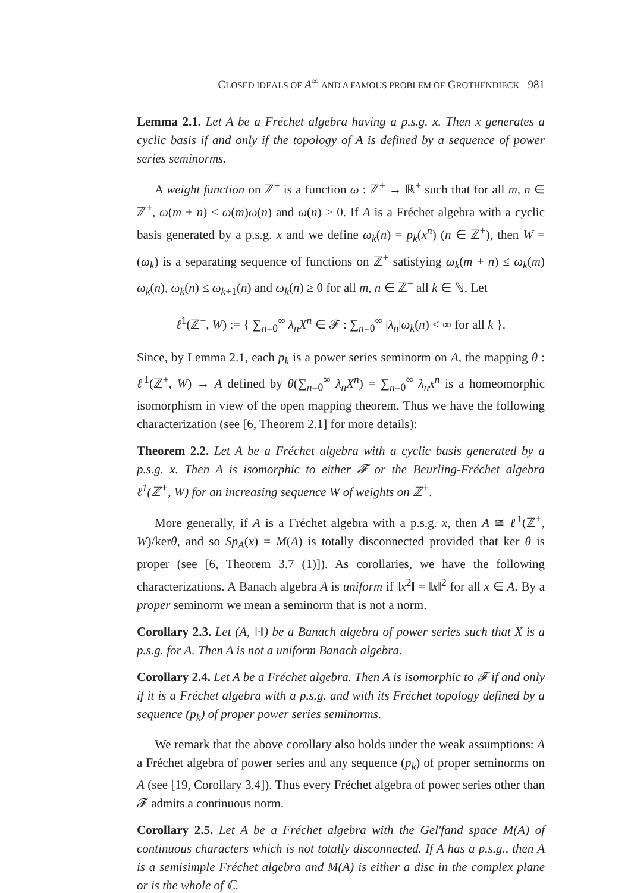CLOSED IDEALS OF A<sup>∞</sup> AND A FAMOUS PROBLEM OF GROTHENDIECK 981
Lemma 2.1. Let A be a Fréchet algebra having a p.s.g. x. Then x generates a cyclic basis if and only if the topology of A is defined by a sequence of power series seminorms.
A weight function on ℤ<sup>+</sup> is a function ω : ℤ<sup>+</sup> → ℝ<sup>+</sup> such that for all m, n ∈ ℤ<sup>+</sup>, ω(m + n) ≤ ω(m)ω(n) and ω(n) > 0. If A is a Fréchet algebra with a cyclic basis generated by a p.s.g. x and we define ω<sub>k</sub>(n) = p<sub>k</sub>(x<sup>n</sup>) (n ∈ ℤ<sup>+</sup>), then W = (ω<sub>k</sub>) is a separating sequence of functions on ℤ<sup>+</sup> satisfying ω<sub>k</sub>(m + n) ≤ ω<sub>k</sub>(m) ω<sub>k</sub>(n), ω<sub>k</sub>(n) ≤ ω<sub>k+1</sub>(n) and ω<sub>k</sub>(n) ≥ 0 for all m, n ∈ ℤ<sup>+</sup> all k ∈ ℕ. Let
ℓ<sup>1</sup>(ℤ<sup>+</sup>, W) := { ∑<sub>n=0</sub><sup>∞</sup> λ<sub>n</sub>X<sup>n</sup> ∈ 𝓕 : ∑<sub>n=0</sub><sup>∞</sup> |λ<sub>n</sub>|ω<sub>k</sub>(n) < ∞ for all k }.
Since, by Lemma 2.1, each p<sub>k</sub> is a power series seminorm on A, the mapping θ : ℓ<sup>1</sup>(ℤ<sup>+</sup>, W) → A defined by θ(∑<sub>n=0</sub><sup>∞</sup> λ<sub>n</sub>X<sup>n</sup>) = ∑<sub>n=0</sub><sup>∞</sup> λ<sub>n</sub>x<sup>n</sup> is a homeomorphic isomorphism in view of the open mapping theorem. Thus we have the following characterization (see [6, Theorem 2.1] for more details):
Theorem 2.2. Let A be a Fréchet algebra with a cyclic basis generated by a p.s.g. x. Then A is isomorphic to either 𝓕 or the Beurling-Fréchet algebra ℓ<sup>1</sup>(ℤ<sup>+</sup>, W) for an increasing sequence W of weights on ℤ<sup>+</sup>.
More generally, if A is a Fréchet algebra with a p.s.g. x, then A ≅ ℓ<sup>1</sup>(ℤ<sup>+</sup>, W)/kerθ, and so Sp<sub>A</sub>(x) = M(A) is totally disconnected provided that ker θ is proper (see [6, Theorem 3.7 (1)]). As corollaries, we have the following characterizations. A Banach algebra A is uniform if ‖x<sup>2</sup>‖ = ‖x‖<sup>2</sup> for all x ∈ A. By a proper seminorm we mean a seminorm that is not a norm.
Corollary 2.3. Let (A, ‖·‖) be a Banach algebra of power series such that X is a p.s.g. for A. Then A is not a uniform Banach algebra.
Corollary 2.4. Let A be a Fréchet algebra. Then A is isomorphic to 𝓕 if and only if it is a Fréchet algebra with a p.s.g. and with its Fréchet topology defined by a sequence (p<sub>k</sub>) of proper power series seminorms.
We remark that the above corollary also holds under the weak assumptions: A a Fréchet algebra of power series and any sequence (p<sub>k</sub>) of proper seminorms on A (see [19, Corollary 3.4]). Thus every Fréchet algebra of power series other than 𝓕 admits a continuous norm.
Corollary 2.5. Let A be a Fréchet algebra with the Gel'fand space M(A) of continuous characters which is not totally disconnected. If A has a p.s.g., then A is a semisimple Fréchet algebra and M(A) is either a disc in the complex plane or is the whole of ℂ.